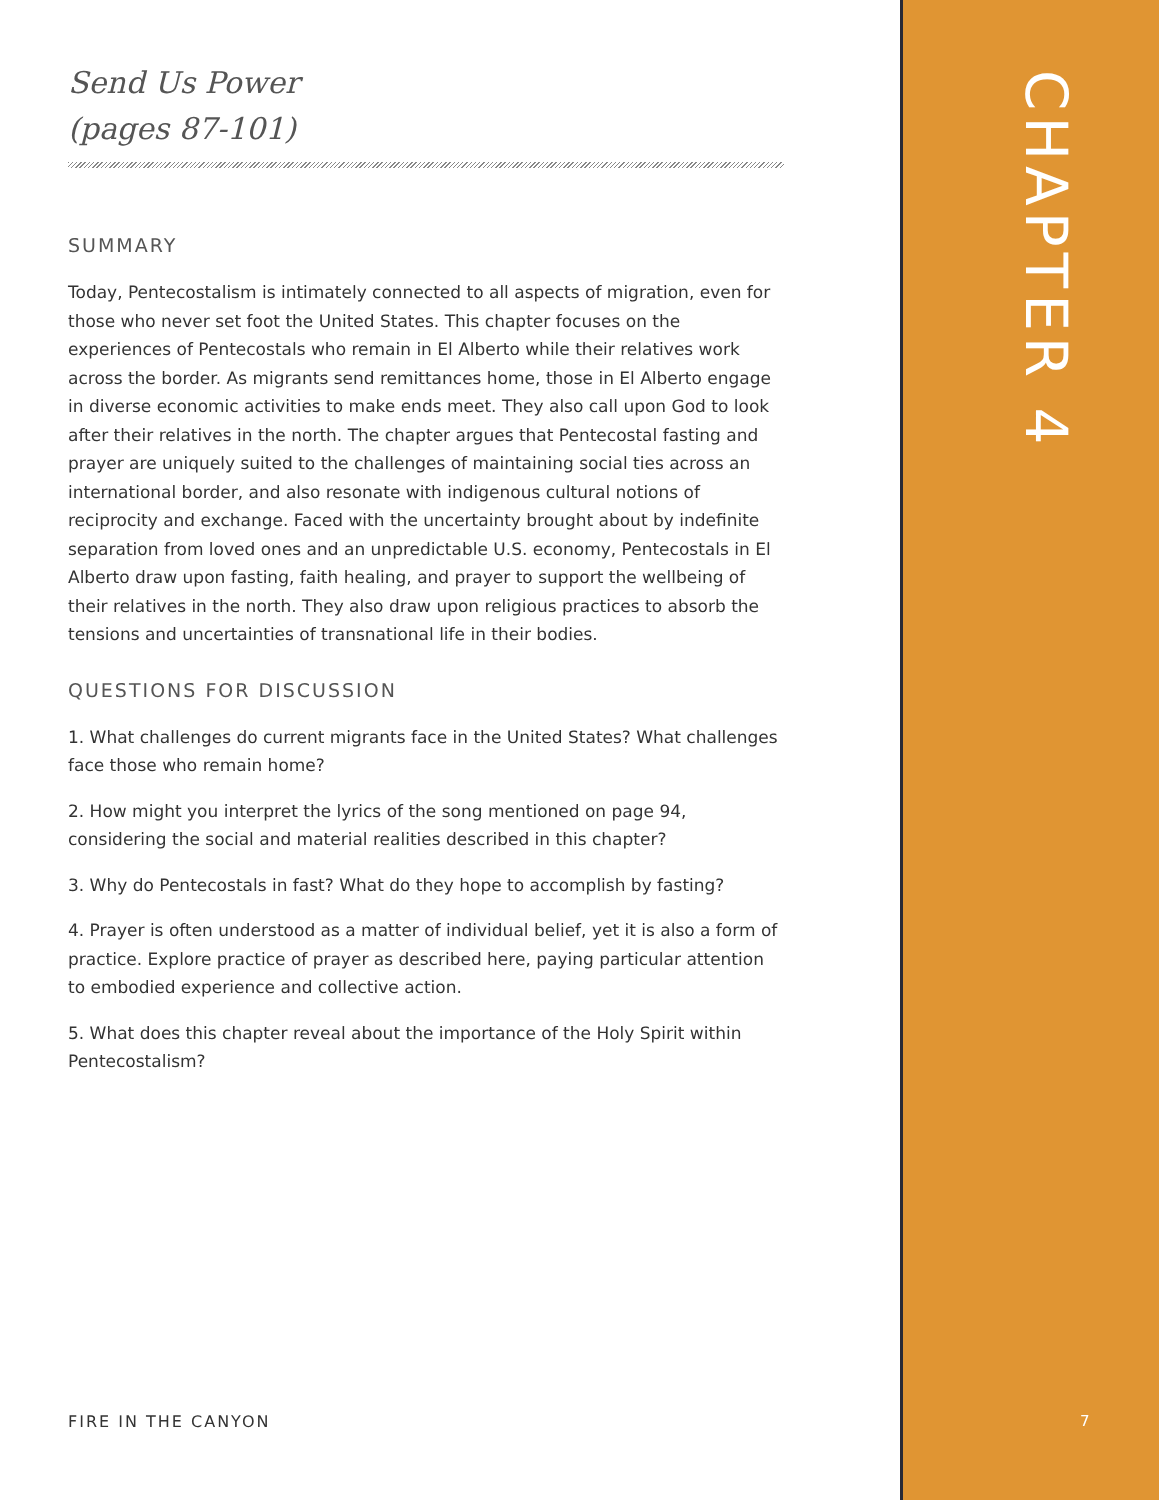Send Us Power
(pages 87-101)
SUMMARY
Today, Pentecostalism is intimately connected to all aspects of migration, even for those who never set foot the United States. This chapter focuses on the experiences of Pentecostals who remain in El Alberto while their relatives work across the border. As migrants send remittances home, those in El Alberto engage in diverse economic activities to make ends meet. They also call upon God to look after their relatives in the north. The chapter argues that Pentecostal fasting and prayer are uniquely suited to the challenges of maintaining social ties across an international border, and also resonate with indigenous cultural notions of reciprocity and exchange. Faced with the uncertainty brought about by indefinite separation from loved ones and an unpredictable U.S. economy, Pentecostals in El Alberto draw upon fasting, faith healing, and prayer to support the wellbeing of their relatives in the north. They also draw upon religious practices to absorb the tensions and uncertainties of transnational life in their bodies.
QUESTIONS FOR DISCUSSION
1. What challenges do current migrants face in the United States? What challenges face those who remain home?
2. How might you interpret the lyrics of the song mentioned on page 94, considering the social and material realities described in this chapter?
3. Why do Pentecostals in fast? What do they hope to accomplish by fasting?
4. Prayer is often understood as a matter of individual belief, yet it is also a form of practice. Explore practice of prayer as described here, paying particular attention to embodied experience and collective action.
5. What does this chapter reveal about the importance of the Holy Spirit within Pentecostalism?
FIRE IN THE CANYON
CHAPTER 4
7